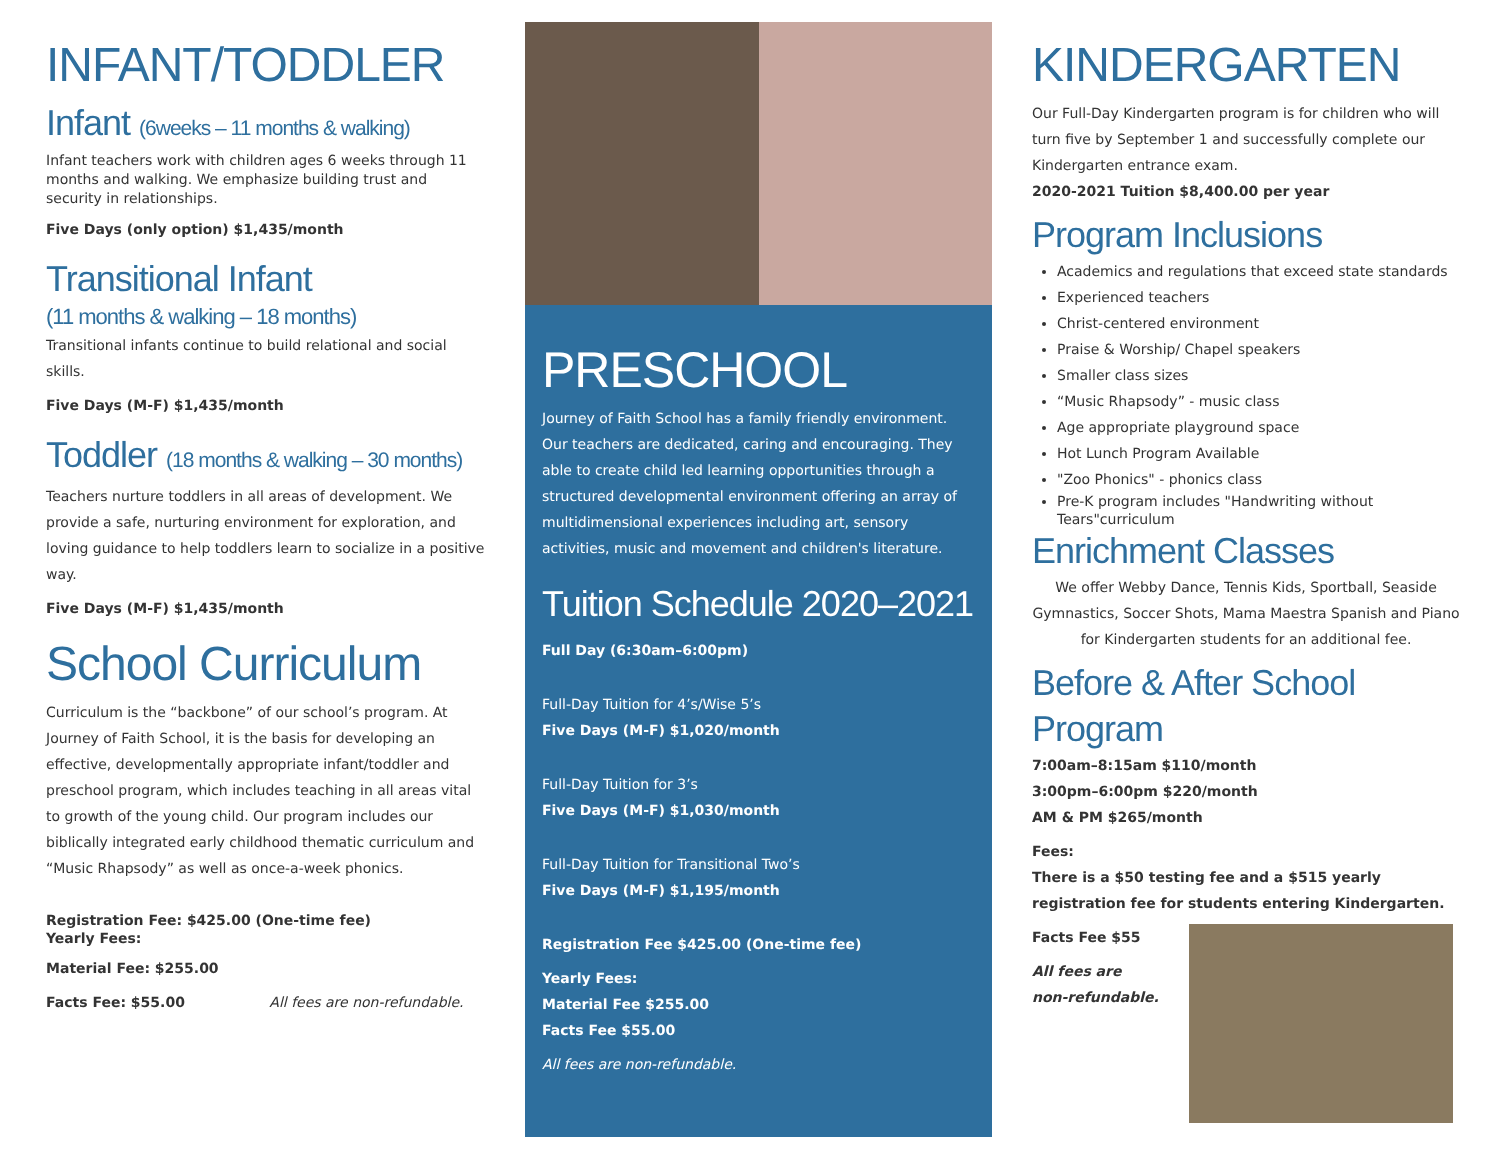INFANT/TODDLER
Infant (6weeks – 11 months & walking)
Infant teachers work with children ages 6 weeks through 11 months and walking. We emphasize building trust and security in relationships.
Five Days (only option) $1,435/month
Transitional Infant
(11 months & walking – 18 months)
Transitional infants continue to build relational and social skills.
Five Days (M-F) $1,435/month
Toddler (18 months & walking – 30 months)
Teachers nurture toddlers in all areas of development. We provide a safe, nurturing environment for exploration, and loving guidance to help toddlers learn to socialize in a positive way.
Five Days (M-F) $1,435/month
School Curriculum
Curriculum is the “backbone” of our school’s program. At Journey of Faith School, it is the basis for developing an effective, developmentally appropriate infant/toddler and preschool program, which includes teaching in all areas vital to growth of the young child. Our program includes our biblically integrated early childhood thematic curriculum and “Music Rhapsody” as well as once-a-week phonics.
Registration Fee: $425.00 (One-time fee)
Yearly Fees:
Material Fee: $255.00
Facts Fee: $55.00 All fees are non-refundable.
PRESCHOOL
Journey of Faith School has a family friendly environment. Our teachers are dedicated, caring and encouraging. They able to create child led learning opportunities through a structured developmental environment offering an array of multidimensional experiences including art, sensory activities, music and movement and children's literature.
Tuition Schedule 2020–2021
Full Day (6:30am–6:00pm)
Full-Day Tuition for 4’s/Wise 5’s
Five Days (M-F) $1,020/month
Full-Day Tuition for 3’s
Five Days (M-F) $1,030/month
Full-Day Tuition for Transitional Two’s
Five Days (M-F) $1,195/month
Registration Fee $425.00 (One-time fee)
Yearly Fees:
Material Fee $255.00
Facts Fee $55.00
All fees are non-refundable.
KINDERGARTEN
Our Full-Day Kindergarten program is for children who will turn five by September 1 and successfully complete our Kindergarten entrance exam.
2020-2021 Tuition $8,400.00 per year
Program Inclusions
Academics and regulations that exceed state standards
Experienced teachers
Christ-centered environment
Praise & Worship/ Chapel speakers
Smaller class sizes
“Music Rhapsody” - music class
Age appropriate playground space
Hot Lunch Program Available
"Zoo Phonics" - phonics class
Pre-K program includes "Handwriting without Tears"curriculum
Enrichment Classes
We offer Webby Dance, Tennis Kids, Sportball, Seaside Gymnastics, Soccer Shots, Mama Maestra Spanish and Piano for Kindergarten students for an additional fee.
Before & After School Program
7:00am–8:15am $110/month
3:00pm–6:00pm $220/month
AM & PM $265/month
Fees:
There is a $50 testing fee and a $515 yearly registration fee for students entering Kindergarten.
Facts Fee $55
All fees are
non-refundable.